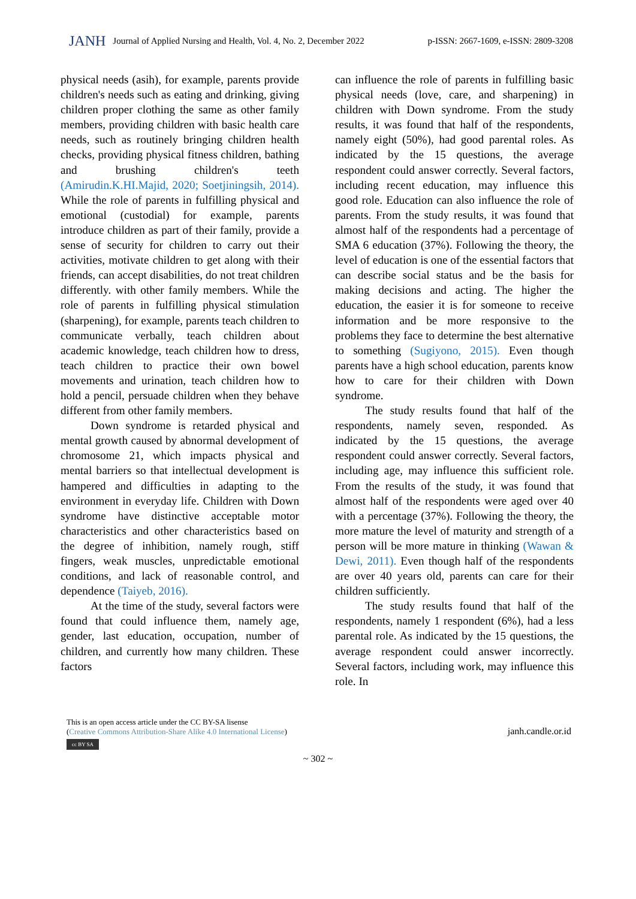JANH Journal of Applied Nursing and Health, Vol. 4, No. 2, December 2022 p-ISSN: 2667-1609, e-ISSN: 2809-3208
physical needs (asih), for example, parents provide children's needs such as eating and drinking, giving children proper clothing the same as other family members, providing children with basic health care needs, such as routinely bringing children health checks, providing physical fitness children, bathing and brushing children's teeth (Amirudin.K.HI.Majid, 2020; Soetjiningsih, 2014). While the role of parents in fulfilling physical and emotional (custodial) for example, parents introduce children as part of their family, provide a sense of security for children to carry out their activities, motivate children to get along with their friends, can accept disabilities, do not treat children differently. with other family members. While the role of parents in fulfilling physical stimulation (sharpening), for example, parents teach children to communicate verbally, teach children about academic knowledge, teach children how to dress, teach children to practice their own bowel movements and urination, teach children how to hold a pencil, persuade children when they behave different from other family members.
Down syndrome is retarded physical and mental growth caused by abnormal development of chromosome 21, which impacts physical and mental barriers so that intellectual development is hampered and difficulties in adapting to the environment in everyday life. Children with Down syndrome have distinctive acceptable motor characteristics and other characteristics based on the degree of inhibition, namely rough, stiff fingers, weak muscles, unpredictable emotional conditions, and lack of reasonable control, and dependence (Taiyeb, 2016).
At the time of the study, several factors were found that could influence them, namely age, gender, last education, occupation, number of children, and currently how many children. These factors
can influence the role of parents in fulfilling basic physical needs (love, care, and sharpening) in children with Down syndrome. From the study results, it was found that half of the respondents, namely eight (50%), had good parental roles. As indicated by the 15 questions, the average respondent could answer correctly. Several factors, including recent education, may influence this good role. Education can also influence the role of parents. From the study results, it was found that almost half of the respondents had a percentage of SMA 6 education (37%). Following the theory, the level of education is one of the essential factors that can describe social status and be the basis for making decisions and acting. The higher the education, the easier it is for someone to receive information and be more responsive to the problems they face to determine the best alternative to something (Sugiyono, 2015). Even though parents have a high school education, parents know how to care for their children with Down syndrome.
The study results found that half of the respondents, namely seven, responded. As indicated by the 15 questions, the average respondent could answer correctly. Several factors, including age, may influence this sufficient role. From the results of the study, it was found that almost half of the respondents were aged over 40 with a percentage (37%). Following the theory, the more mature the level of maturity and strength of a person will be more mature in thinking (Wawan & Dewi, 2011). Even though half of the respondents are over 40 years old, parents can care for their children sufficiently.
The study results found that half of the respondents, namely 1 respondent (6%), had a less parental role. As indicated by the 15 questions, the average respondent could answer incorrectly. Several factors, including work, may influence this role. In
This is an open access article under the CC BY-SA lisense
(Creative Commons Attribution-Share Alike 4.0 International License)
cc BY SA
janh.candle.or.id
~ 302 ~